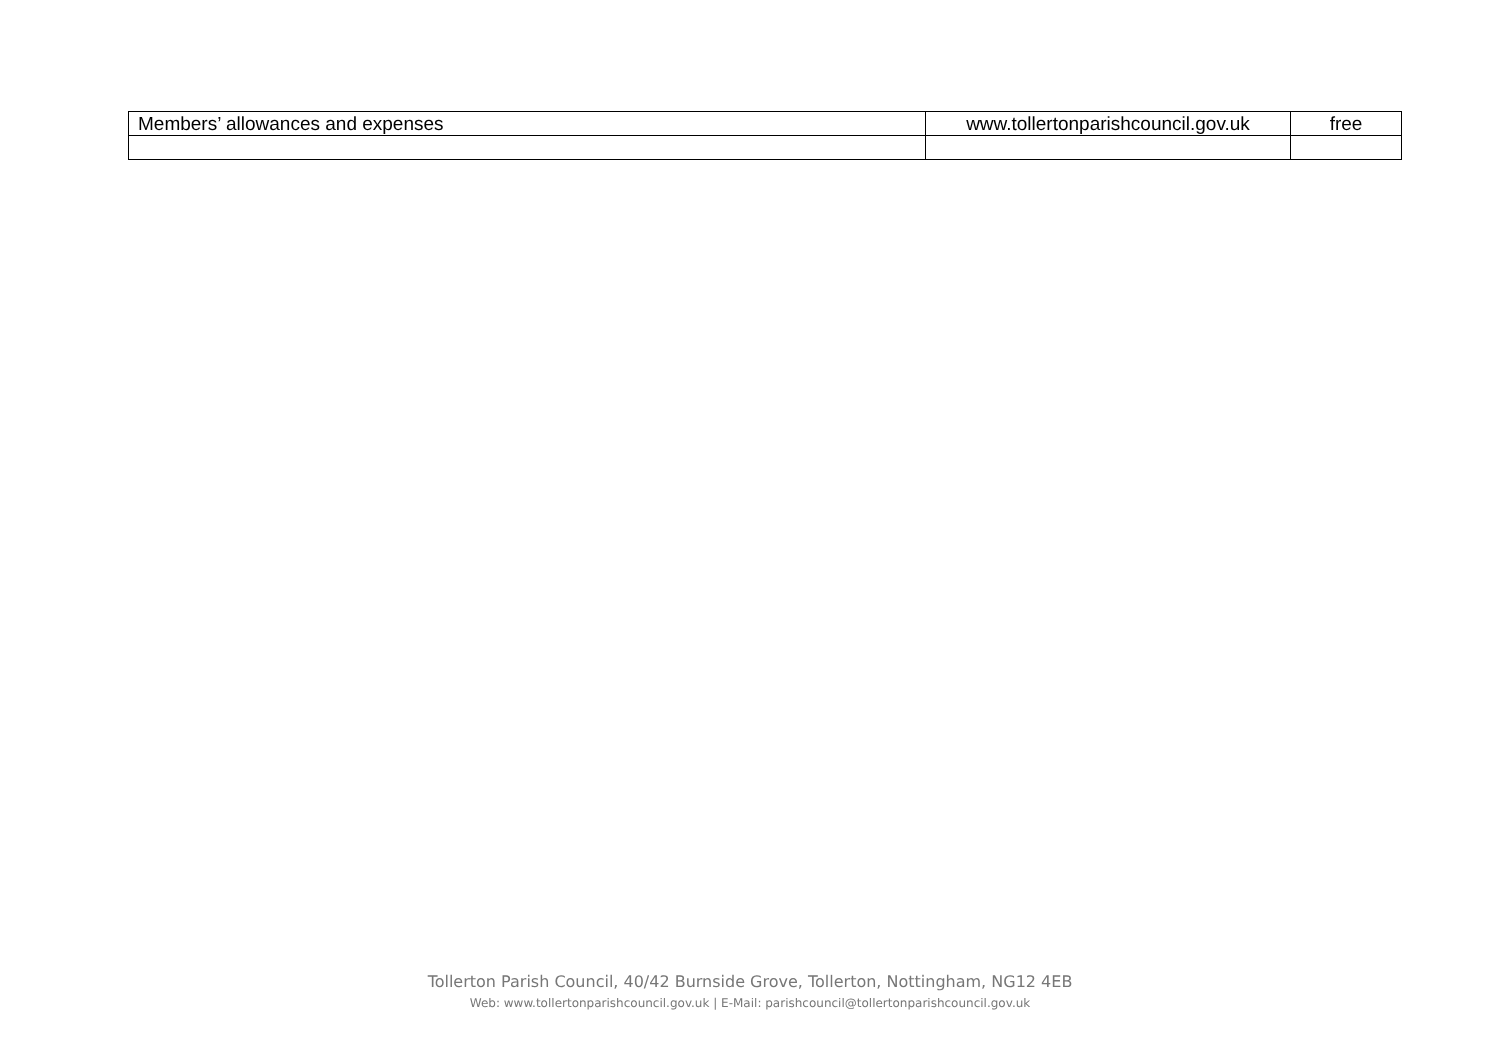| Members’ allowances and expenses | www.tollertonparishcouncil.gov.uk | free |
Tollerton Parish Council, 40/42 Burnside Grove, Tollerton, Nottingham, NG12 4EB
Web: www.tollertonparishcouncil.gov.uk | E-Mail: parishcouncil@tollertonparishcouncil.gov.uk